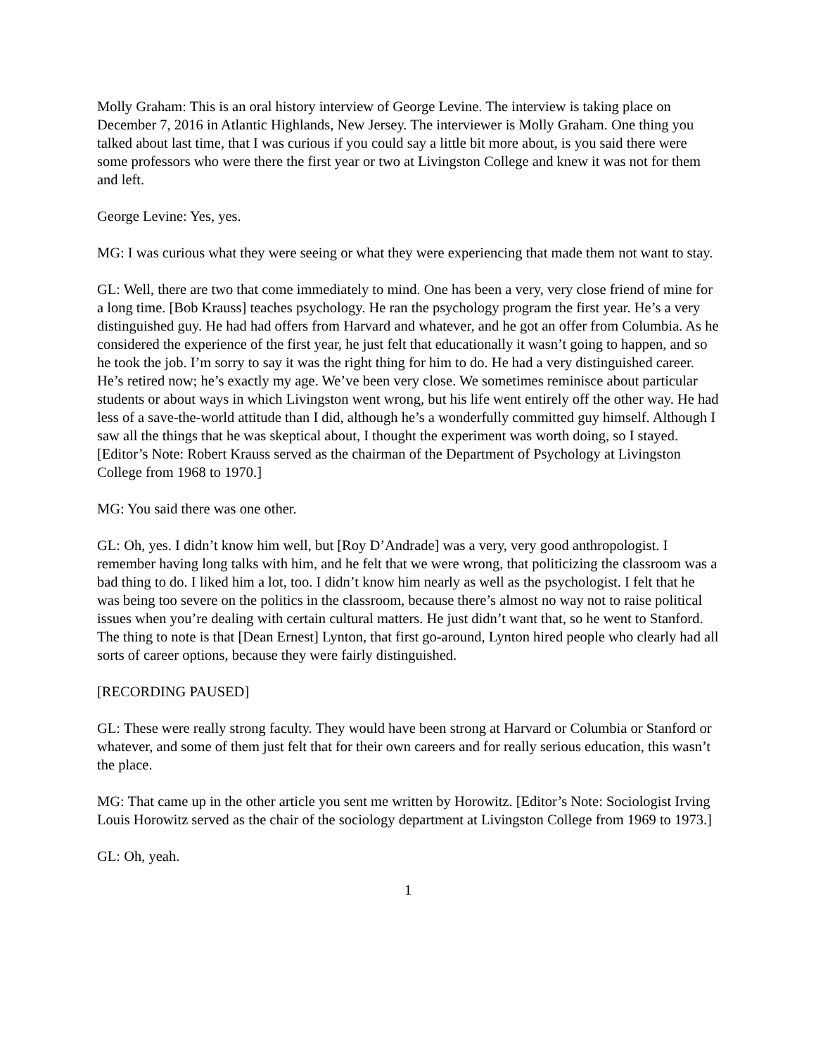Molly Graham: This is an oral history interview of George Levine. The interview is taking place on December 7, 2016 in Atlantic Highlands, New Jersey. The interviewer is Molly Graham. One thing you talked about last time, that I was curious if you could say a little bit more about, is you said there were some professors who were there the first year or two at Livingston College and knew it was not for them and left.
George Levine: Yes, yes.
MG: I was curious what they were seeing or what they were experiencing that made them not want to stay.
GL: Well, there are two that come immediately to mind. One has been a very, very close friend of mine for a long time. [Bob Krauss] teaches psychology. He ran the psychology program the first year. He’s a very distinguished guy. He had had offers from Harvard and whatever, and he got an offer from Columbia. As he considered the experience of the first year, he just felt that educationally it wasn’t going to happen, and so he took the job. I’m sorry to say it was the right thing for him to do. He had a very distinguished career. He’s retired now; he’s exactly my age. We’ve been very close. We sometimes reminisce about particular students or about ways in which Livingston went wrong, but his life went entirely off the other way. He had less of a save-the-world attitude than I did, although he’s a wonderfully committed guy himself. Although I saw all the things that he was skeptical about, I thought the experiment was worth doing, so I stayed. [Editor’s Note: Robert Krauss served as the chairman of the Department of Psychology at Livingston College from 1968 to 1970.]
MG: You said there was one other.
GL: Oh, yes. I didn’t know him well, but [Roy D’Andrade] was a very, very good anthropologist. I remember having long talks with him, and he felt that we were wrong, that politicizing the classroom was a bad thing to do. I liked him a lot, too. I didn’t know him nearly as well as the psychologist. I felt that he was being too severe on the politics in the classroom, because there’s almost no way not to raise political issues when you’re dealing with certain cultural matters. He just didn’t want that, so he went to Stanford. The thing to note is that [Dean Ernest] Lynton, that first go-around, Lynton hired people who clearly had all sorts of career options, because they were fairly distinguished.
[RECORDING PAUSED]
GL: These were really strong faculty. They would have been strong at Harvard or Columbia or Stanford or whatever, and some of them just felt that for their own careers and for really serious education, this wasn’t the place.
MG: That came up in the other article you sent me written by Horowitz. [Editor’s Note: Sociologist Irving Louis Horowitz served as the chair of the sociology department at Livingston College from 1969 to 1973.]
GL: Oh, yeah.
1